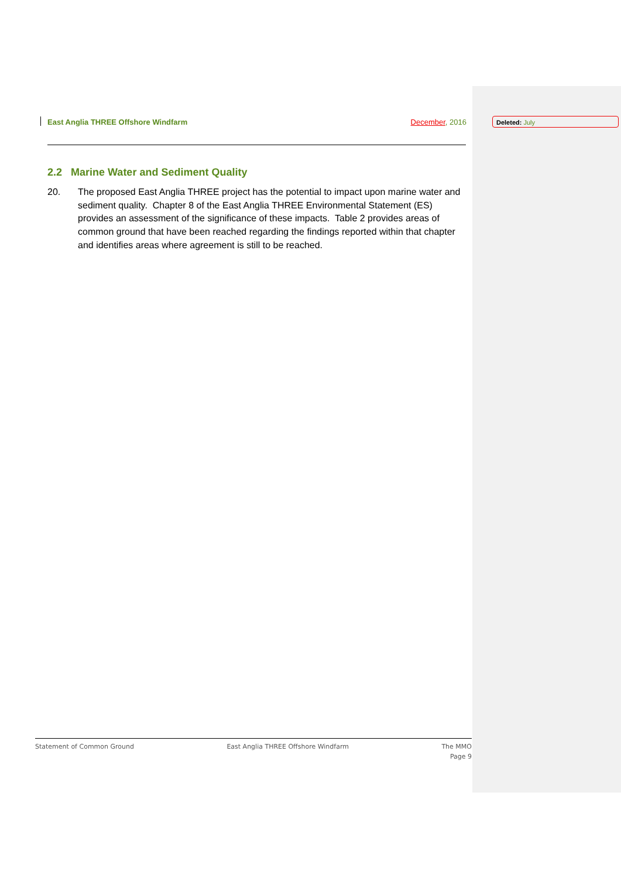East Anglia THREE Offshore Windfarm December, 2016 Deleted: July
2.2 Marine Water and Sediment Quality
20. The proposed East Anglia THREE project has the potential to impact upon marine water and sediment quality. Chapter 8 of the East Anglia THREE Environmental Statement (ES) provides an assessment of the significance of these impacts. Table 2 provides areas of common ground that have been reached regarding the findings reported within that chapter and identifies areas where agreement is still to be reached.
Statement of Common Ground East Anglia THREE Offshore Windfarm The MMO
Page 9